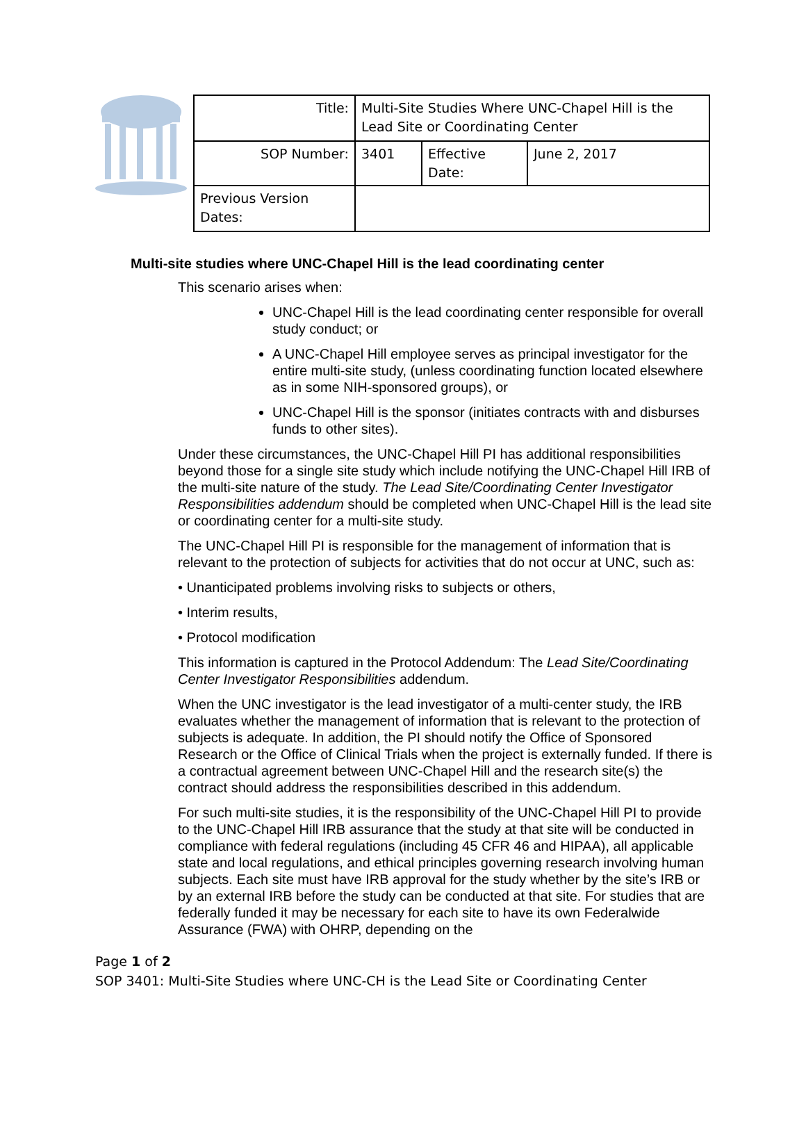| Title: | Multi-Site Studies Where UNC-Chapel Hill is the Lead Site or Coordinating Center | | |
| SOP Number: | 3401 | Effective Date: | June 2, 2017 |
| Previous Version Dates: | | | |
Multi-site studies where UNC-Chapel Hill is the lead coordinating center
This scenario arises when:
UNC-Chapel Hill is the lead coordinating center responsible for overall study conduct; or
A UNC-Chapel Hill employee serves as principal investigator for the entire multi-site study, (unless coordinating function located elsewhere as in some NIH-sponsored groups), or
UNC-Chapel Hill is the sponsor (initiates contracts with and disburses funds to other sites).
Under these circumstances, the UNC-Chapel Hill PI has additional responsibilities beyond those for a single site study which include notifying the UNC-Chapel Hill IRB of the multi-site nature of the study. The Lead Site/Coordinating Center Investigator Responsibilities addendum should be completed when UNC-Chapel Hill is the lead site or coordinating center for a multi-site study.
The UNC-Chapel Hill PI is responsible for the management of information that is relevant to the protection of subjects for activities that do not occur at UNC, such as:
• Unanticipated problems involving risks to subjects or others,
• Interim results,
• Protocol modification
This information is captured in the Protocol Addendum: The Lead Site/Coordinating Center Investigator Responsibilities addendum.
When the UNC investigator is the lead investigator of a multi-center study, the IRB evaluates whether the management of information that is relevant to the protection of subjects is adequate. In addition, the PI should notify the Office of Sponsored Research or the Office of Clinical Trials when the project is externally funded. If there is a contractual agreement between UNC-Chapel Hill and the research site(s) the contract should address the responsibilities described in this addendum.
For such multi-site studies, it is the responsibility of the UNC-Chapel Hill PI to provide to the UNC-Chapel Hill IRB assurance that the study at that site will be conducted in compliance with federal regulations (including 45 CFR 46 and HIPAA), all applicable state and local regulations, and ethical principles governing research involving human subjects. Each site must have IRB approval for the study whether by the site’s IRB or by an external IRB before the study can be conducted at that site. For studies that are federally funded it may be necessary for each site to have its own Federalwide Assurance (FWA) with OHRP, depending on the
Page 1 of 2
SOP 3401: Multi-Site Studies where UNC-CH is the Lead Site or Coordinating Center